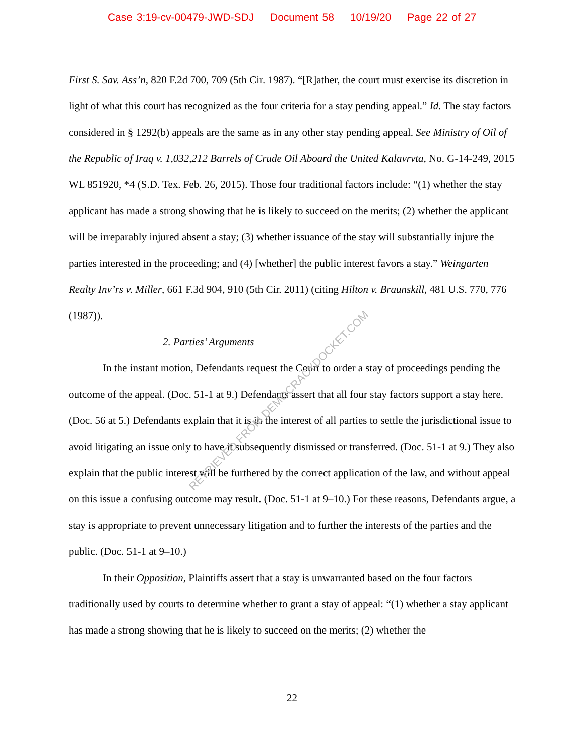Case 3:19-cv-00479-JWD-SDJ Document 58 10/19/20 Page 22 of 27
First S. Sav. Ass’n, 820 F.2d 700, 709 (5th Cir. 1987). “[R]ather, the court must exercise its discretion in light of what this court has recognized as the four criteria for a stay pending appeal.” Id. The stay factors considered in § 1292(b) appeals are the same as in any other stay pending appeal. See Ministry of Oil of the Republic of Iraq v. 1,032,212 Barrels of Crude Oil Aboard the United Kalavrvta, No. G-14-249, 2015 WL 851920, *4 (S.D. Tex. Feb. 26, 2015). Those four traditional factors include: “(1) whether the stay applicant has made a strong showing that he is likely to succeed on the merits; (2) whether the applicant will be irreparably injured absent a stay; (3) whether issuance of the stay will substantially injure the parties interested in the proceeding; and (4) [whether] the public interest favors a stay.” Weingarten Realty Inv’rs v. Miller, 661 F.3d 904, 910 (5th Cir. 2011) (citing Hilton v. Braunskill, 481 U.S. 770, 776 (1987)).
2. Parties’ Arguments
In the instant motion, Defendants request the Court to order a stay of proceedings pending the outcome of the appeal. (Doc. 51-1 at 9.) Defendants assert that all four stay factors support a stay here. (Doc. 56 at 5.) Defendants explain that it is in the interest of all parties to settle the jurisdictional issue to avoid litigating an issue only to have it subsequently dismissed or transferred. (Doc. 51-1 at 9.) They also explain that the public interest will be furthered by the correct application of the law, and without appeal on this issue a confusing outcome may result. (Doc. 51-1 at 9–10.) For these reasons, Defendants argue, a stay is appropriate to prevent unnecessary litigation and to further the interests of the parties and the public. (Doc. 51-1 at 9–10.)
In their Opposition, Plaintiffs assert that a stay is unwarranted based on the four factors traditionally used by courts to determine whether to grant a stay of appeal: “(1) whether a stay applicant has made a strong showing that he is likely to succeed on the merits; (2) whether the
22
RETRIEVED FROM DEMOCRACYDOCKET.COM